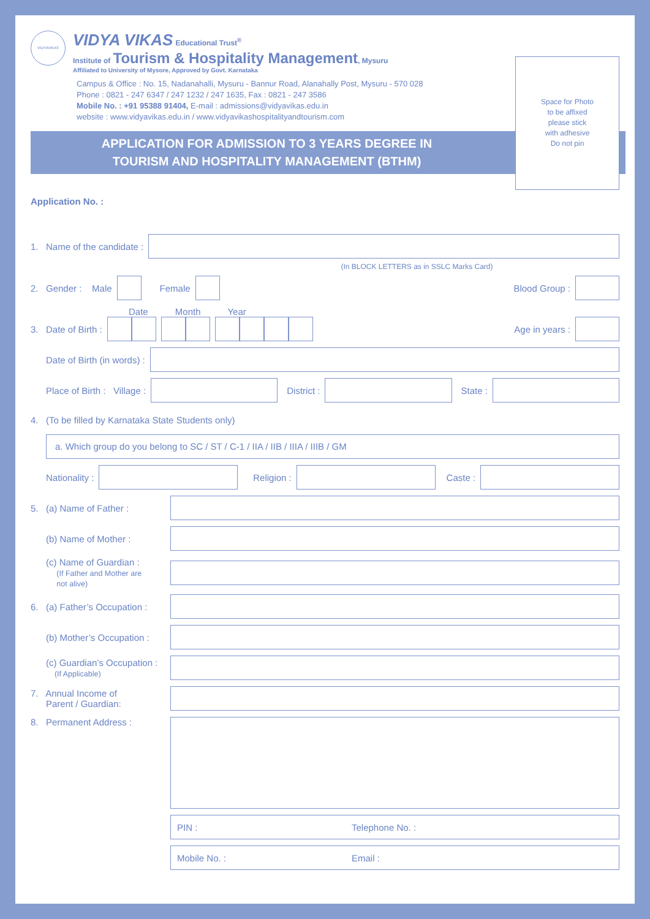VIDYAVIKAS
VIDYA VIKAS Educational Trust<sup>®</sup>
Institute of Tourism & Hospitality Management, Mysuru
Affiliated to University of Mysore, Approved by Govt. Karnataka
Campus & Office : No. 15, Nadanahalli, Mysuru - Bannur Road, Alanahally Post, Mysuru - 570 028
Phone : 0821 - 247 6347 / 247 1232 / 247 1635, Fax : 0821 - 247 3586
Mobile No. : +91 95388 91404, E-mail : admissions@vidyavikas.edu.in
website : www.vidyavikas.edu.in / www.vidyavikashospitalityandtourism.com
APPLICATION FOR ADMISSION TO 3 YEARS DEGREE IN
TOURISM AND HOSPITALITY MANAGEMENT (BTHM)
Space for Photo
to be affixed
please stick
with adhesive
Do not pin
Application No. :
1. Name of the candidate :
(In BLOCK LETTERS as in SSLC Marks Card)
2. Gender : Male Female Blood Group :
Date Month Year
3. Date of Birth : Age in years :
Date of Birth (in words) :
Place of Birth : Village : District : State :
4. (To be filled by Karnataka State Students only)
a. Which group do you belong to SC / ST / C-1 / IIA / IIB / IIIA / IIIB / GM
Nationality : Religion : Caste :
5. (a) Name of Father :
(b) Name of Mother :
(c) Name of Guardian :
(If Father and Mother are
not alive)
6. (a) Father’s Occupation :
(b) Mother’s Occupation :
(c) Guardian’s Occupation :
(If Applicable)
7. Annual Income of
Parent / Guardian:
8. Permanent Address :
PIN : Telephone No. :
Mobile No. : Email :